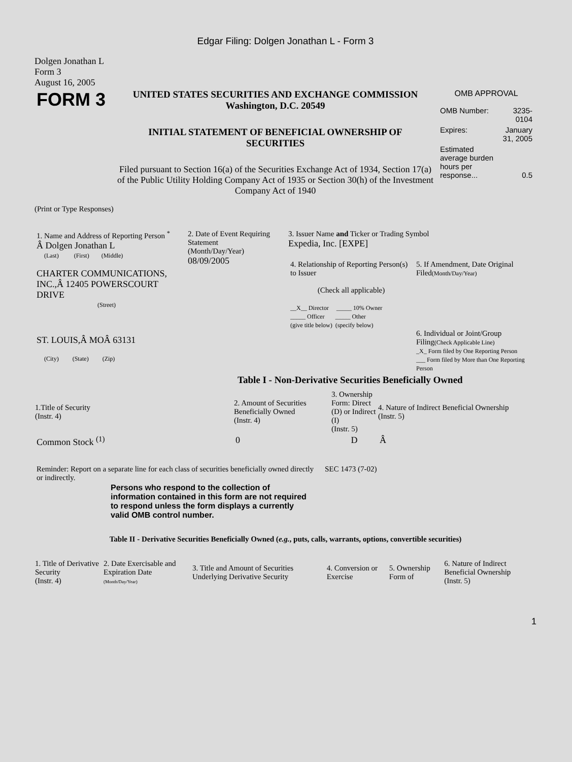Edgar Filing: Dolgen Jonathan L - Form 3
Dolgen Jonathan L
Form 3
August 16, 2005
| FORM 3 | UNITED STATES SECURITIES AND EXCHANGE COMMISSION Washington, D.C. 20549 INITIAL STATEMENT OF BENEFICIAL OWNERSHIP OF SECURITIES Filed pursuant to Section 16(a) of the Securities Exchange Act of 1934, Section 17(a) of the Public Utility Holding Company Act of 1935 or Section 30(h) of the Investment Company Act of 1940 | OMB APPROVAL / OMB Number: / 3235-0104 / / Expires: / January 31, 2005 / / Estimated average burden hours per response... / 0.5 / |
(Print or Type Responses)
| 1. Name and Address of Reporting Person <sup>*</sup> Â Dolgen Jonathan L (Last) (First) (Middle) CHARTER COMMUNICATIONS, INC.,Â 12405 POWERSCOURT DRIVE (Street) ST. LOUIS,Â MOÂ 63131 (City) (State) (Zip) | 2. Date of Event Requiring Statement (Month/Day/Year) 08/09/2005 | 3. Issuer Name and Ticker or Trading Symbol Expedia, Inc. [EXPE] / 4. Relationship of Reporting Person(s) to Issuer (Check all applicable) __X__ Director _____ 10% Owner _____ Officer _____ Other (give title below) (specify below) / 5. If Amendment, Date Original Filed (Month/Day/Year) 6. Individual or Joint/Group Filing (Check Applicable Line) _X_ Form filed by One Reporting Person ___ Form filed by More than One Reporting Person / |
Table I - Non-Derivative Securities Beneficially Owned
| 1.Title of Security (Instr. 4) | 2. Amount of Securities Beneficially Owned (Instr. 4) | 3. Ownership Form: Direct (D) or Indirect (I) (Instr. 5) | 4. Nature of Indirect Beneficial Ownership (Instr. 5) |
| --- | --- | --- | --- |
| Common Stock <sup>(1)</sup> | 0 | D | Â |
| Reminder: Report on a separate line for each class of securities beneficially owned directly or indirectly. | SEC 1473 (7-02) |
Persons who respond to the collection of information contained in this form are not required to respond unless the form displays a currently valid OMB control number.
Table II - Derivative Securities Beneficially Owned (e.g., puts, calls, warrants, options, convertible securities)
| 1. Title of Derivative Security (Instr. 4) | 2. Date Exercisable and Expiration Date (Month/Day/Year) | 3. Title and Amount of Securities Underlying Derivative Security | 4. Conversion or Exercise | 5. Ownership Form of | 6. Nature of Indirect Beneficial Ownership (Instr. 5) |
| --- | --- | --- | --- | --- | --- |
1